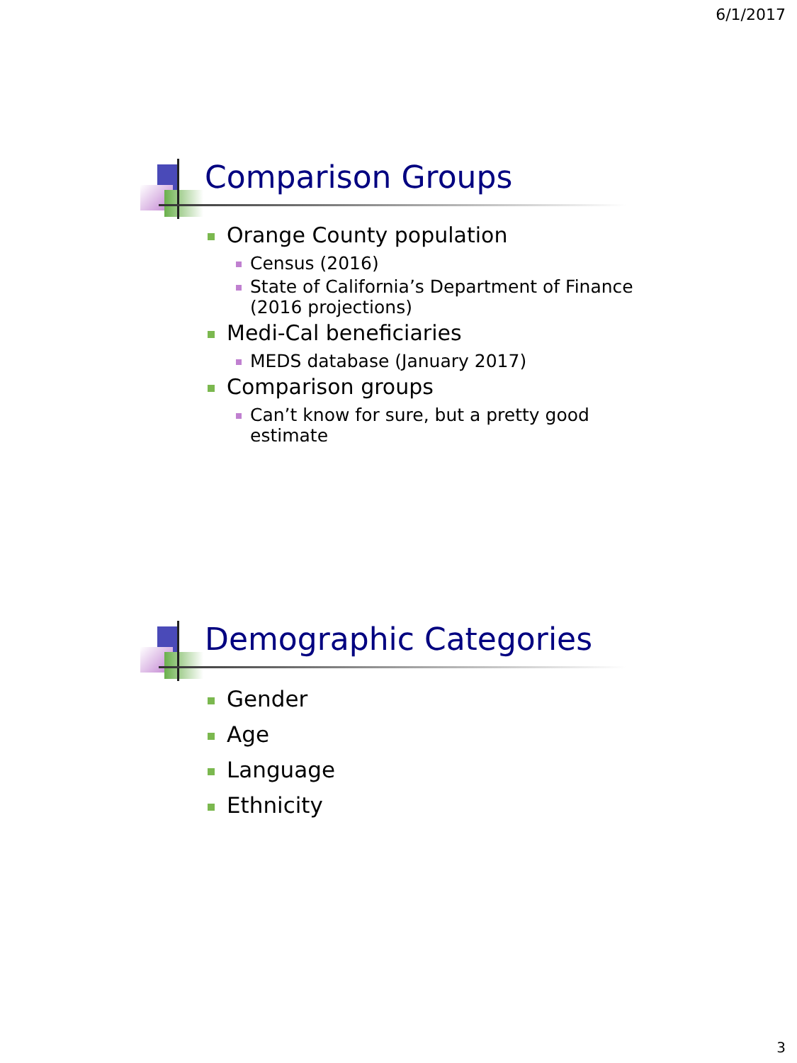6/1/2017
Comparison Groups
Orange County population
Census (2016)
State of California’s Department of Finance (2016 projections)
Medi-Cal beneficiaries
MEDS database (January 2017)
Comparison groups
Can’t know for sure, but a pretty good estimate
Demographic Categories
Gender
Age
Language
Ethnicity
3